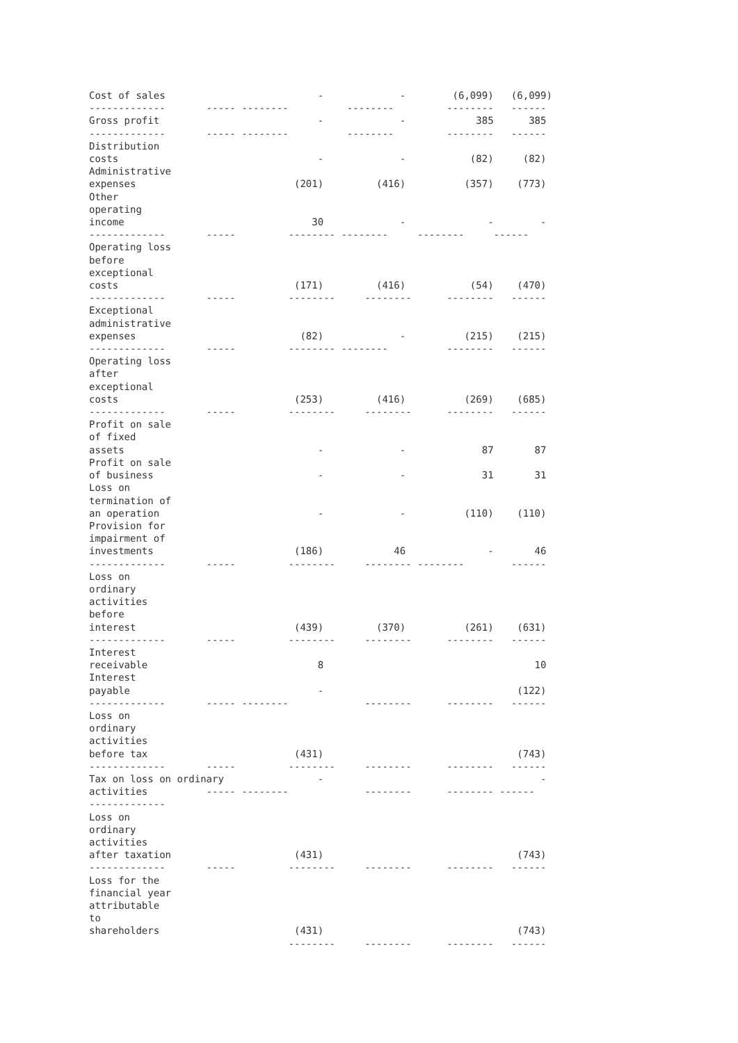Cost of sales                          -             -        (6,099)   (6,099)
-------------       ----- --------          --------         --------   ------
Gross profit                           -             -            385      385
-------------       ----- --------          --------         --------   ------
Distribution
costs                                  -             -           (82)     (82)
Administrative
expenses                           (201)         (416)          (357)    (773)
Other
operating
income                                30             -              -        -
-------------       -----         -------- --------     --------     ------
Operating loss
before
exceptional
costs                              (171)         (416)           (54)    (470)
-------------       -----         --------     --------      --------   ------
Exceptional
administrative
expenses                            (82)             -          (215)    (215)
-------------       -----         -------- --------          --------   ------
Operating loss
after
exceptional
costs                              (253)         (416)          (269)    (685)
-------------       -----         --------     --------      --------   ------
Profit on sale
of fixed
assets                                 -             -             87       87
Profit on sale
of business                            -             -             31       31
Loss on
termination of
an operation                           -             -          (110)    (110)
Provision for
impairment of
investments                        (186)            46              -       46
-------------       -----         --------     -------- --------        ------
Loss on
ordinary
activities
before
interest                           (439)         (370)          (261)    (631)
-------------       -----         --------     --------      --------   ------
Interest
receivable                             8                                    10
Interest
payable                                -                                 (122)
-------------       ----- --------             --------      --------   ------
Loss on
ordinary
activities
before tax                         (431)                                 (743)
-------------       -----         --------     --------      --------   ------
Tax on loss on ordinary                -                                     -
activities          ----- --------             --------      -------- ------
-------------
Loss on
ordinary
activities
after taxation                     (431)                                 (743)
-------------       -----         --------     --------      --------   ------
Loss for the
financial year
attributable
to
shareholders                       (431)                                 (743)
                                  --------     --------      --------   ------